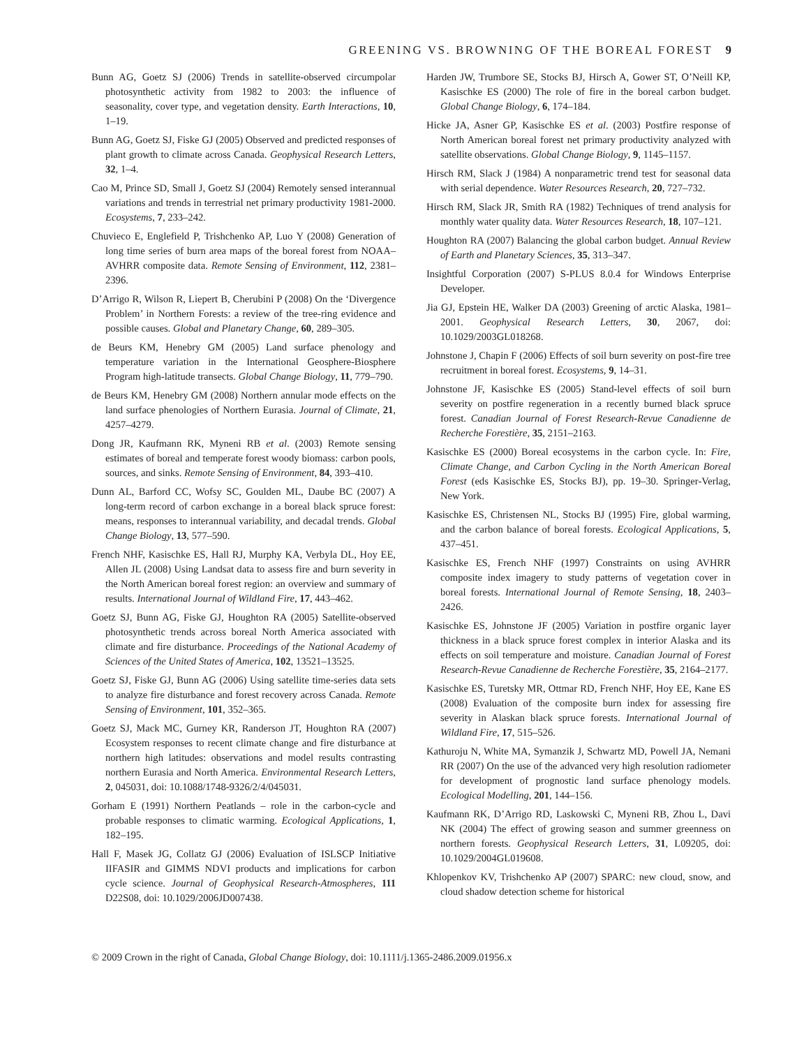GREENING VS. BROWNING OF THE BOREAL FOREST 9
Bunn AG, Goetz SJ (2006) Trends in satellite-observed circumpolar photosynthetic activity from 1982 to 2003: the influence of seasonality, cover type, and vegetation density. Earth Interactions, 10, 1–19.
Bunn AG, Goetz SJ, Fiske GJ (2005) Observed and predicted responses of plant growth to climate across Canada. Geophysical Research Letters, 32, 1–4.
Cao M, Prince SD, Small J, Goetz SJ (2004) Remotely sensed interannual variations and trends in terrestrial net primary productivity 1981-2000. Ecosystems, 7, 233–242.
Chuvieco E, Englefield P, Trishchenko AP, Luo Y (2008) Generation of long time series of burn area maps of the boreal forest from NOAA–AVHRR composite data. Remote Sensing of Environment, 112, 2381–2396.
D’Arrigo R, Wilson R, Liepert B, Cherubini P (2008) On the ‘Divergence Problem’ in Northern Forests: a review of the tree-ring evidence and possible causes. Global and Planetary Change, 60, 289–305.
de Beurs KM, Henebry GM (2005) Land surface phenology and temperature variation in the International Geosphere-Biosphere Program high-latitude transects. Global Change Biology, 11, 779–790.
de Beurs KM, Henebry GM (2008) Northern annular mode effects on the land surface phenologies of Northern Eurasia. Journal of Climate, 21, 4257–4279.
Dong JR, Kaufmann RK, Myneni RB et al. (2003) Remote sensing estimates of boreal and temperate forest woody biomass: carbon pools, sources, and sinks. Remote Sensing of Environment, 84, 393–410.
Dunn AL, Barford CC, Wofsy SC, Goulden ML, Daube BC (2007) A long-term record of carbon exchange in a boreal black spruce forest: means, responses to interannual variability, and decadal trends. Global Change Biology, 13, 577–590.
French NHF, Kasischke ES, Hall RJ, Murphy KA, Verbyla DL, Hoy EE, Allen JL (2008) Using Landsat data to assess fire and burn severity in the North American boreal forest region: an overview and summary of results. International Journal of Wildland Fire, 17, 443–462.
Goetz SJ, Bunn AG, Fiske GJ, Houghton RA (2005) Satellite-observed photosynthetic trends across boreal North America associated with climate and fire disturbance. Proceedings of the National Academy of Sciences of the United States of America, 102, 13521–13525.
Goetz SJ, Fiske GJ, Bunn AG (2006) Using satellite time-series data sets to analyze fire disturbance and forest recovery across Canada. Remote Sensing of Environment, 101, 352–365.
Goetz SJ, Mack MC, Gurney KR, Randerson JT, Houghton RA (2007) Ecosystem responses to recent climate change and fire disturbance at northern high latitudes: observations and model results contrasting northern Eurasia and North America. Environmental Research Letters, 2, 045031, doi: 10.1088/1748-9326/2/4/045031.
Gorham E (1991) Northern Peatlands – role in the carbon-cycle and probable responses to climatic warming. Ecological Applications, 1, 182–195.
Hall F, Masek JG, Collatz GJ (2006) Evaluation of ISLSCP Initiative IIFASIR and GIMMS NDVI products and implications for carbon cycle science. Journal of Geophysical Research-Atmospheres, 111 D22S08, doi: 10.1029/2006JD007438.
Harden JW, Trumbore SE, Stocks BJ, Hirsch A, Gower ST, O’Neill KP, Kasischke ES (2000) The role of fire in the boreal carbon budget. Global Change Biology, 6, 174–184.
Hicke JA, Asner GP, Kasischke ES et al. (2003) Postfire response of North American boreal forest net primary productivity analyzed with satellite observations. Global Change Biology, 9, 1145–1157.
Hirsch RM, Slack J (1984) A nonparametric trend test for seasonal data with serial dependence. Water Resources Research, 20, 727–732.
Hirsch RM, Slack JR, Smith RA (1982) Techniques of trend analysis for monthly water quality data. Water Resources Research, 18, 107–121.
Houghton RA (2007) Balancing the global carbon budget. Annual Review of Earth and Planetary Sciences, 35, 313–347.
Insightful Corporation (2007) S-PLUS 8.0.4 for Windows Enterprise Developer.
Jia GJ, Epstein HE, Walker DA (2003) Greening of arctic Alaska, 1981–2001. Geophysical Research Letters, 30, 2067, doi: 10.1029/2003GL018268.
Johnstone J, Chapin F (2006) Effects of soil burn severity on post-fire tree recruitment in boreal forest. Ecosystems, 9, 14–31.
Johnstone JF, Kasischke ES (2005) Stand-level effects of soil burn severity on postfire regeneration in a recently burned black spruce forest. Canadian Journal of Forest Research-Revue Canadienne de Recherche Forestière, 35, 2151–2163.
Kasischke ES (2000) Boreal ecosystems in the carbon cycle. In: Fire, Climate Change, and Carbon Cycling in the North American Boreal Forest (eds Kasischke ES, Stocks BJ), pp. 19–30. Springer-Verlag, New York.
Kasischke ES, Christensen NL, Stocks BJ (1995) Fire, global warming, and the carbon balance of boreal forests. Ecological Applications, 5, 437–451.
Kasischke ES, French NHF (1997) Constraints on using AVHRR composite index imagery to study patterns of vegetation cover in boreal forests. International Journal of Remote Sensing, 18, 2403–2426.
Kasischke ES, Johnstone JF (2005) Variation in postfire organic layer thickness in a black spruce forest complex in interior Alaska and its effects on soil temperature and moisture. Canadian Journal of Forest Research-Revue Canadienne de Recherche Forestière, 35, 2164–2177.
Kasischke ES, Turetsky MR, Ottmar RD, French NHF, Hoy EE, Kane ES (2008) Evaluation of the composite burn index for assessing fire severity in Alaskan black spruce forests. International Journal of Wildland Fire, 17, 515–526.
Kathuroju N, White MA, Symanzik J, Schwartz MD, Powell JA, Nemani RR (2007) On the use of the advanced very high resolution radiometer for development of prognostic land surface phenology models. Ecological Modelling, 201, 144–156.
Kaufmann RK, D’Arrigo RD, Laskowski C, Myneni RB, Zhou L, Davi NK (2004) The effect of growing season and summer greenness on northern forests. Geophysical Research Letters, 31, L09205, doi: 10.1029/2004GL019608.
Khlopenkov KV, Trishchenko AP (2007) SPARC: new cloud, snow, and cloud shadow detection scheme for historical
© 2009 Crown in the right of Canada, Global Change Biology, doi: 10.1111/j.1365-2486.2009.01956.x